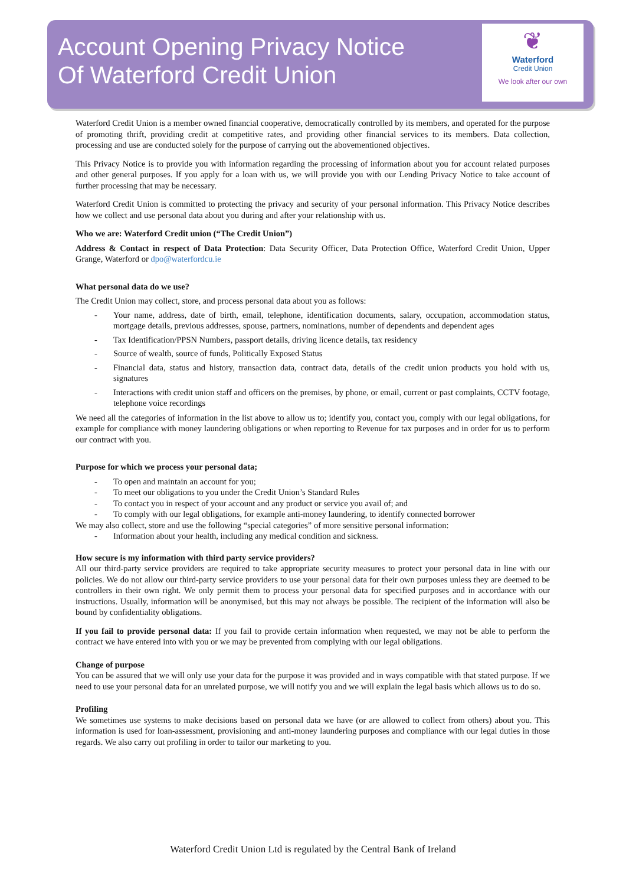Account Opening Privacy Notice
Of Waterford Credit Union
❦
Waterford
Credit Union
We look after our own
Waterford Credit Union is a member owned financial cooperative, democratically controlled by its members, and operated for the purpose of promoting thrift, providing credit at competitive rates, and providing other financial services to its members. Data collection, processing and use are conducted solely for the purpose of carrying out the abovementioned objectives.
This Privacy Notice is to provide you with information regarding the processing of information about you for account related purposes and other general purposes. If you apply for a loan with us, we will provide you with our Lending Privacy Notice to take account of further processing that may be necessary.
Waterford Credit Union is committed to protecting the privacy and security of your personal information. This Privacy Notice describes how we collect and use personal data about you during and after your relationship with us.
Who we are: Waterford Credit union (“The Credit Union”)
Address & Contact in respect of Data Protection: Data Security Officer, Data Protection Office, Waterford Credit Union, Upper Grange, Waterford or dpo@waterfordcu.ie
What personal data do we use?
The Credit Union may collect, store, and process personal data about you as follows:
- Your name, address, date of birth, email, telephone, identification documents, salary, occupation, accommodation status, mortgage details, previous addresses, spouse, partners, nominations, number of dependents and dependent ages
- Tax Identification/PPSN Numbers, passport details, driving licence details, tax residency
- Source of wealth, source of funds, Politically Exposed Status
- Financial data, status and history, transaction data, contract data, details of the credit union products you hold with us, signatures
- Interactions with credit union staff and officers on the premises, by phone, or email, current or past complaints, CCTV footage, telephone voice recordings
We need all the categories of information in the list above to allow us to; identify you, contact you, comply with our legal obligations, for example for compliance with money laundering obligations or when reporting to Revenue for tax purposes and in order for us to perform our contract with you.
Purpose for which we process your personal data;
- To open and maintain an account for you;
- To meet our obligations to you under the Credit Union’s Standard Rules
- To contact you in respect of your account and any product or service you avail of; and
- To comply with our legal obligations, for example anti-money laundering, to identify connected borrower
We may also collect, store and use the following “special categories” of more sensitive personal information:
- Information about your health, including any medical condition and sickness.
How secure is my information with third party service providers?
All our third-party service providers are required to take appropriate security measures to protect your personal data in line with our policies. We do not allow our third-party service providers to use your personal data for their own purposes unless they are deemed to be controllers in their own right. We only permit them to process your personal data for specified purposes and in accordance with our instructions. Usually, information will be anonymised, but this may not always be possible. The recipient of the information will also be bound by confidentiality obligations.
If you fail to provide personal data: If you fail to provide certain information when requested, we may not be able to perform the contract we have entered into with you or we may be prevented from complying with our legal obligations.
Change of purpose
You can be assured that we will only use your data for the purpose it was provided and in ways compatible with that stated purpose. If we need to use your personal data for an unrelated purpose, we will notify you and we will explain the legal basis which allows us to do so.
Profiling
We sometimes use systems to make decisions based on personal data we have (or are allowed to collect from others) about you. This information is used for loan-assessment, provisioning and anti-money laundering purposes and compliance with our legal duties in those regards. We also carry out profiling in order to tailor our marketing to you.
Waterford Credit Union Ltd is regulated by the Central Bank of Ireland